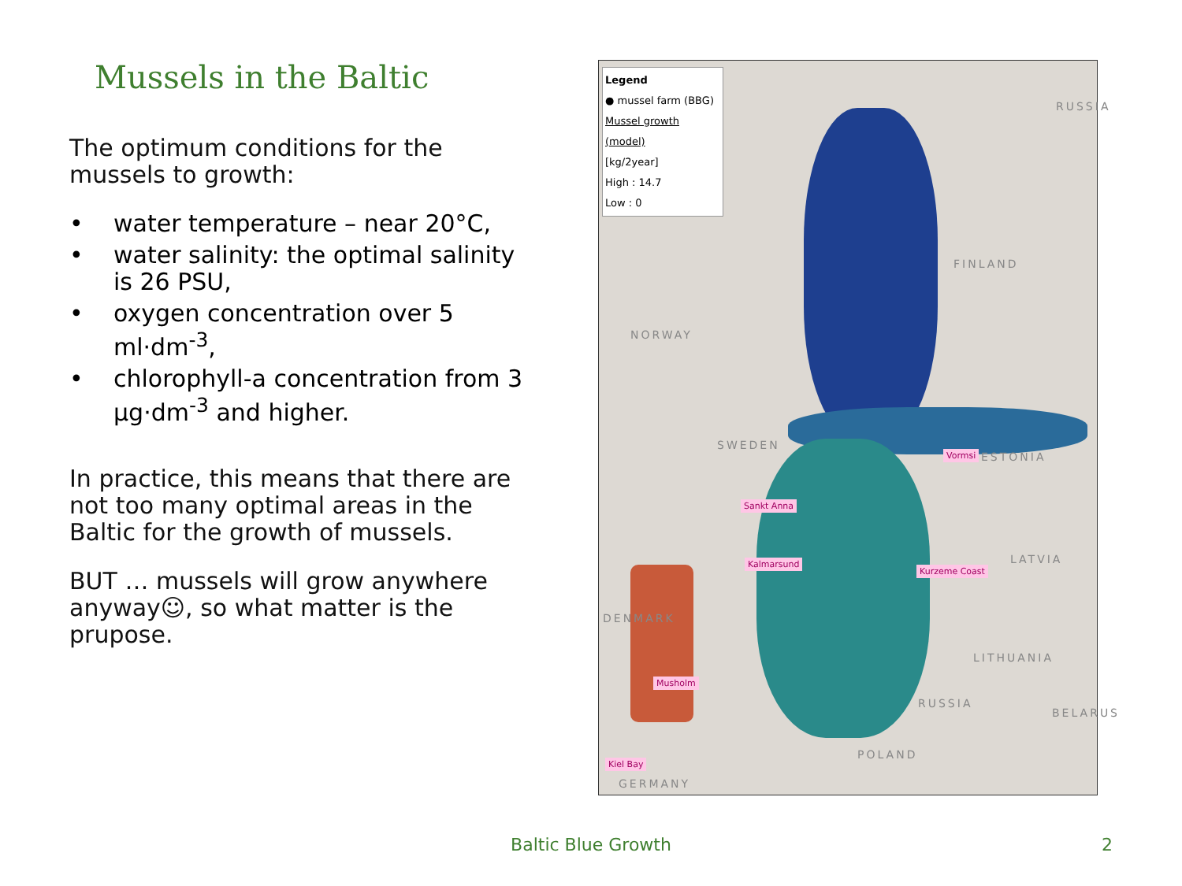Mussels in the Baltic
The optimum conditions for the mussels to growth:
• water temperature – near 20°C,
• water salinity: the optimal salinity is 26 PSU,
• oxygen concentration over 5 ml·dm<sup>-3</sup>,
• chlorophyll-a concentration from 3 µg·dm<sup>-3</sup> and higher.
In practice, this means that there are not too many optimal areas in the Baltic for the growth of mussels.
BUT … mussels will grow anywhere anyway☺, so what matter is the prupose.
Legend
● mussel farm (BBG)
Mussel growth (model)
[kg/2year]
High : 14.7
Low : 0
RUSSIA
FINLAND
NORWAY
SWEDEN
ESTONIA
LATVIA
LITHUANIA
RUSSIA
POLAND
BELARUS
DENMARK
GERMANY
Vormsi
Sankt Anna
Kalmarsund
Kurzeme Coast
Musholm
Kiel Bay
Baltic Blue Growth 2